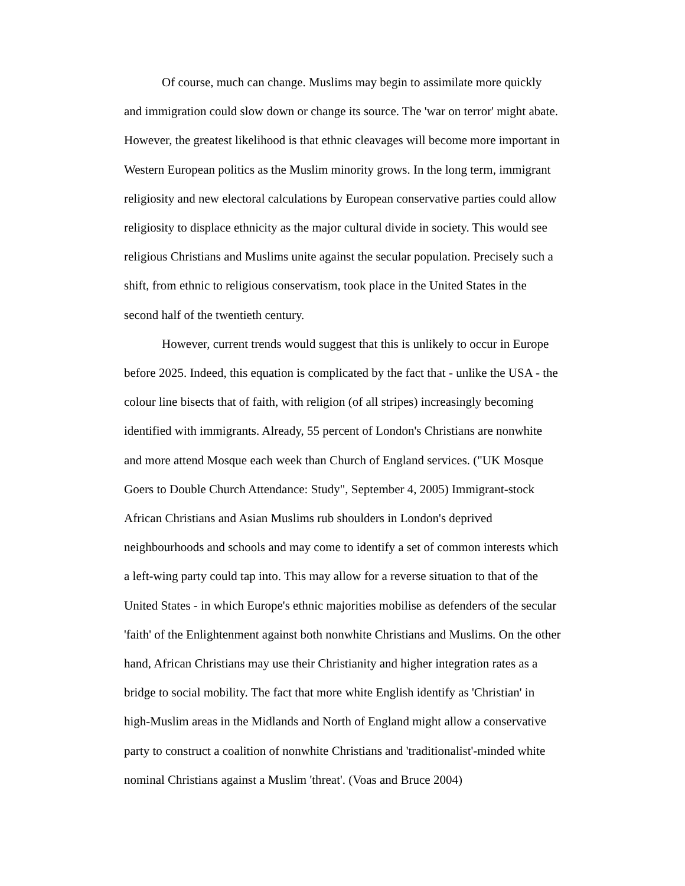Of course, much can change. Muslims may begin to assimilate more quickly and immigration could slow down or change its source. The 'war on terror' might abate. However, the greatest likelihood is that ethnic cleavages will become more important in Western European politics as the Muslim minority grows. In the long term, immigrant religiosity and new electoral calculations by European conservative parties could allow religiosity to displace ethnicity as the major cultural divide in society. This would see religious Christians and Muslims unite against the secular population. Precisely such a shift, from ethnic to religious conservatism, took place in the United States in the second half of the twentieth century.
However, current trends would suggest that this is unlikely to occur in Europe before 2025. Indeed, this equation is complicated by the fact that - unlike the USA - the colour line bisects that of faith, with religion (of all stripes) increasingly becoming identified with immigrants. Already, 55 percent of London's Christians are nonwhite and more attend Mosque each week than Church of England services. ("UK Mosque Goers to Double Church Attendance: Study", September 4, 2005) Immigrant-stock African Christians and Asian Muslims rub shoulders in London's deprived neighbourhoods and schools and may come to identify a set of common interests which a left-wing party could tap into. This may allow for a reverse situation to that of the United States - in which Europe's ethnic majorities mobilise as defenders of the secular 'faith' of the Enlightenment against both nonwhite Christians and Muslims. On the other hand, African Christians may use their Christianity and higher integration rates as a bridge to social mobility. The fact that more white English identify as 'Christian' in high-Muslim areas in the Midlands and North of England might allow a conservative party to construct a coalition of nonwhite Christians and 'traditionalist'-minded white nominal Christians against a Muslim 'threat'. (Voas and Bruce 2004)